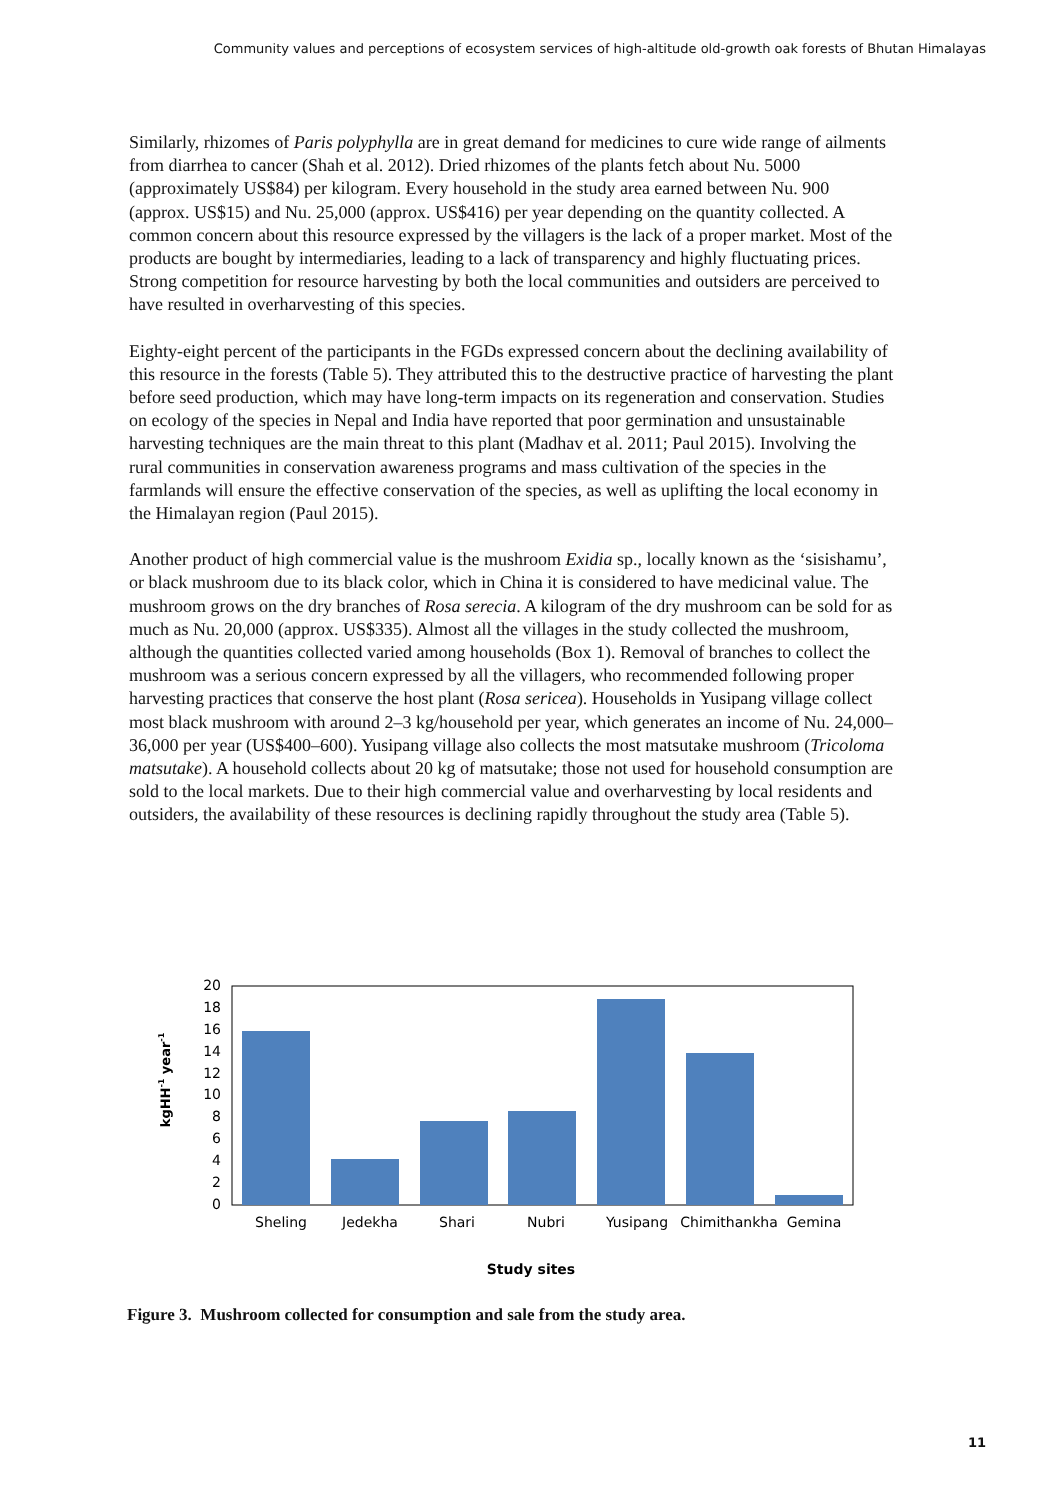Community values and perceptions of ecosystem services of high-altitude old-growth oak forests of Bhutan Himalayas
Similarly, rhizomes of Paris polyphylla are in great demand for medicines to cure wide range of ailments from diarrhea to cancer (Shah et al. 2012). Dried rhizomes of the plants fetch about Nu. 5000 (approximately US$84) per kilogram. Every household in the study area earned between Nu. 900 (approx. US$15) and Nu. 25,000 (approx. US$416) per year depending on the quantity collected. A common concern about this resource expressed by the villagers is the lack of a proper market. Most of the products are bought by intermediaries, leading to a lack of transparency and highly fluctuating prices. Strong competition for resource harvesting by both the local communities and outsiders are perceived to have resulted in overharvesting of this species.
Eighty-eight percent of the participants in the FGDs expressed concern about the declining availability of this resource in the forests (Table 5). They attributed this to the destructive practice of harvesting the plant before seed production, which may have long-term impacts on its regeneration and conservation. Studies on ecology of the species in Nepal and India have reported that poor germination and unsustainable harvesting techniques are the main threat to this plant (Madhav et al. 2011; Paul 2015). Involving the rural communities in conservation awareness programs and mass cultivation of the species in the farmlands will ensure the effective conservation of the species, as well as uplifting the local economy in the Himalayan region (Paul 2015).
Another product of high commercial value is the mushroom Exidia sp., locally known as the ‘sisishamu’, or black mushroom due to its black color, which in China it is considered to have medicinal value. The mushroom grows on the dry branches of Rosa serecia. A kilogram of the dry mushroom can be sold for as much as Nu. 20,000 (approx. US$335). Almost all the villages in the study collected the mushroom, although the quantities collected varied among households (Box 1). Removal of branches to collect the mushroom was a serious concern expressed by all the villagers, who recommended following proper harvesting practices that conserve the host plant (Rosa sericea). Households in Yusipang village collect most black mushroom with around 2–3 kg/household per year, which generates an income of Nu. 24,000–36,000 per year (US$400–600). Yusipang village also collects the most matsutake mushroom (Tricoloma matsutake). A household collects about 20 kg of matsutake; those not used for household consumption are sold to the local markets. Due to their high commercial value and overharvesting by local residents and outsiders, the availability of these resources is declining rapidly throughout the study area (Table 5).
20
18
16
14
12
10
8
6
4
2
0
Sheling
Jedekha
Shari
Nubri
Yusipang
Chimithankha
Gemina
Study sites
kgHH-1 year-1
Figure 3. Mushroom collected for consumption and sale from the study area.
11